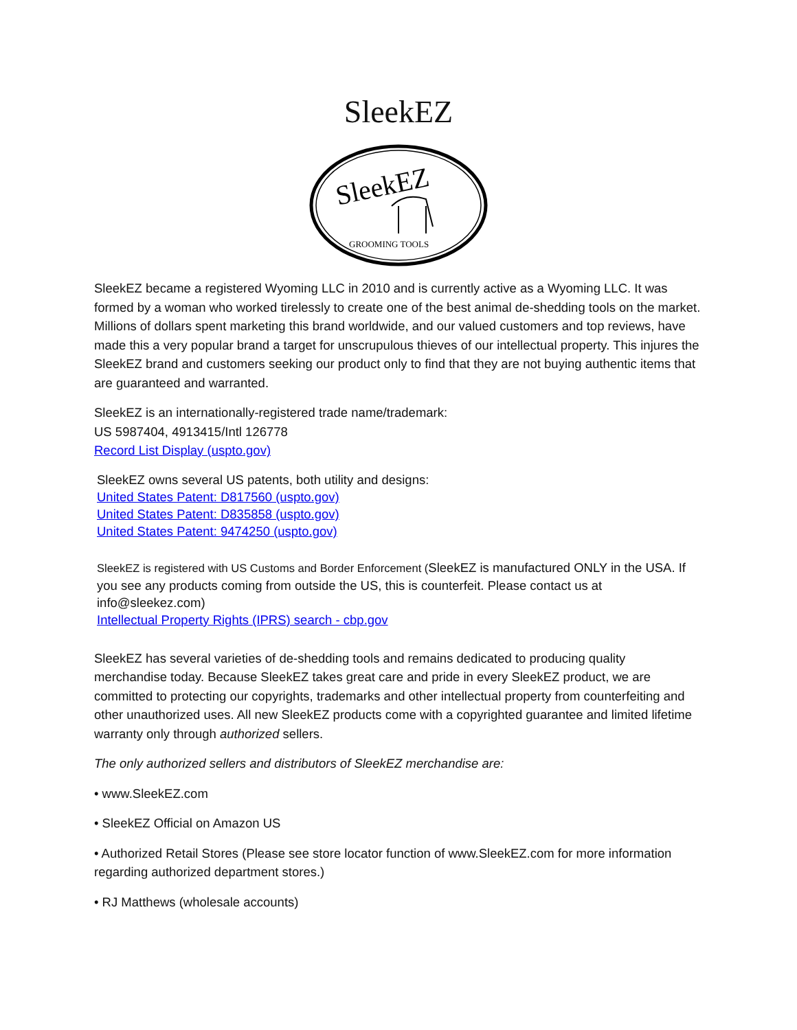SleekEZ
SleekEZ
GROOMING TOOLS
SleekEZ became a registered Wyoming LLC in 2010 and is currently active as a Wyoming LLC. It was formed by a woman who worked tirelessly to create one of the best animal de-shedding tools on the market. Millions of dollars spent marketing this brand worldwide, and our valued customers and top reviews, have made this a very popular brand a target for unscrupulous thieves of our intellectual property. This injures the SleekEZ brand and customers seeking our product only to find that they are not buying authentic items that are guaranteed and warranted.
SleekEZ is an internationally-registered trade name/trademark:
US 5987404, 4913415/Intl 126778
Record List Display (uspto.gov)
SleekEZ owns several US patents, both utility and designs:
United States Patent: D817560 (uspto.gov)
United States Patent: D835858 (uspto.gov)
United States Patent: 9474250 (uspto.gov)
SleekEZ is registered with US Customs and Border Enforcement (SleekEZ is manufactured ONLY in the USA. If you see any products coming from outside the US, this is counterfeit. Please contact us at info@sleekez.com)
Intellectual Property Rights (IPRS) search - cbp.gov
SleekEZ has several varieties of de-shedding tools and remains dedicated to producing quality merchandise today. Because SleekEZ takes great care and pride in every SleekEZ product, we are committed to protecting our copyrights, trademarks and other intellectual property from counterfeiting and other unauthorized uses. All new SleekEZ products come with a copyrighted guarantee and limited lifetime warranty only through authorized sellers.
The only authorized sellers and distributors of SleekEZ merchandise are:
• www.SleekEZ.com
• SleekEZ Official on Amazon US
• Authorized Retail Stores (Please see store locator function of www.SleekEZ.com for more information regarding authorized department stores.)
• RJ Matthews (wholesale accounts)